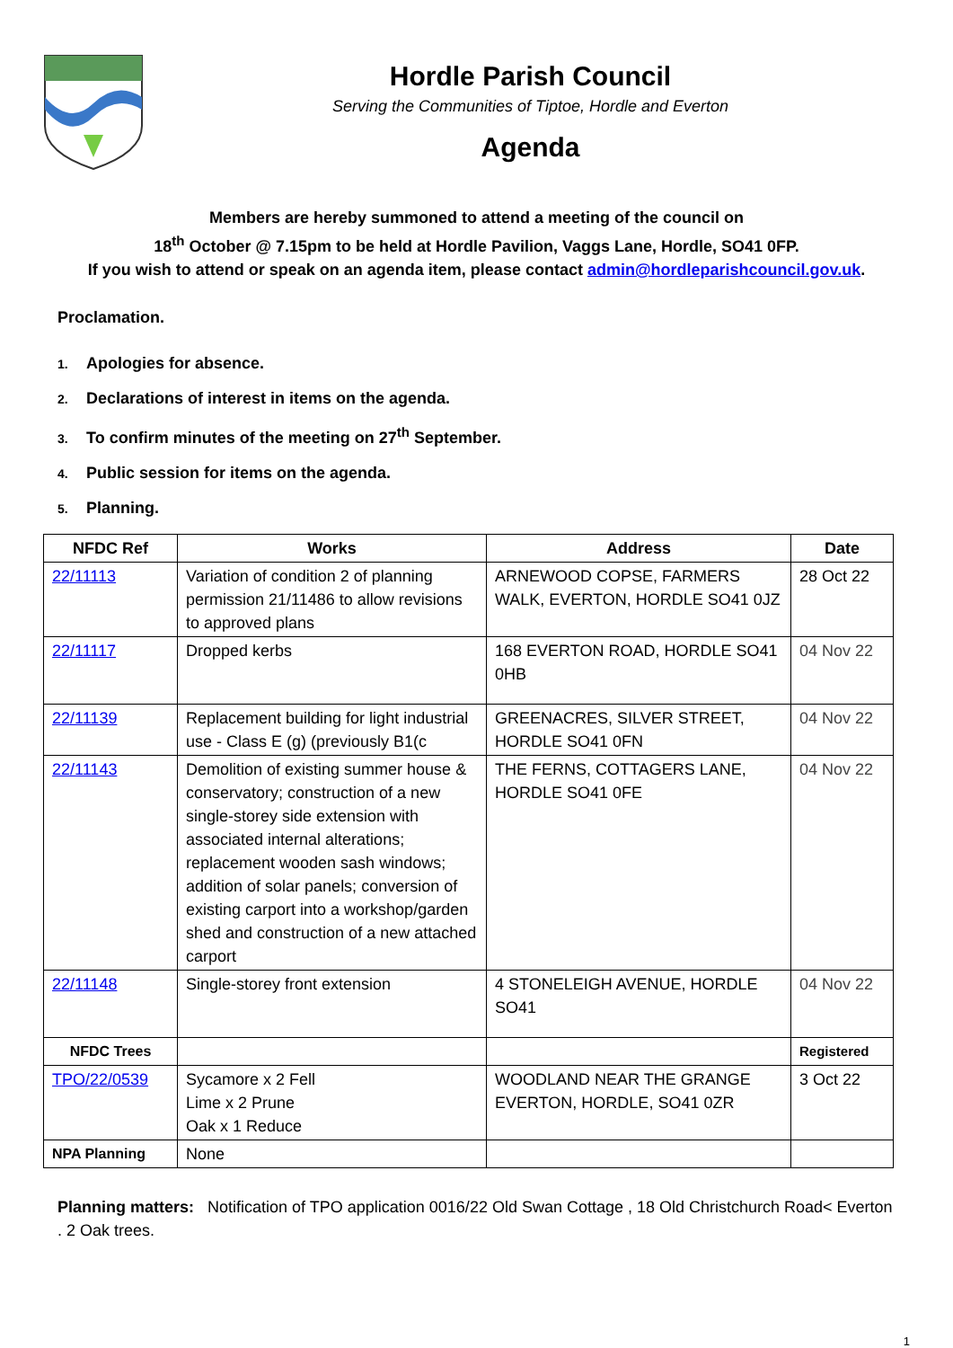Hordle Parish Council
Serving the Communities of Tiptoe, Hordle and Everton
Agenda
Members are hereby summoned to attend a meeting of the council on
18<sup>th</sup> October @ 7.15pm to be held at Hordle Pavilion, Vaggs Lane, Hordle, SO41 0FP.
If you wish to attend or speak on an agenda item, please contact admin@hordleparishcouncil.gov.uk.
Proclamation.
1. Apologies for absence.
2. Declarations of interest in items on the agenda.
3. To confirm minutes of the meeting on 27<sup>th</sup> September.
4. Public session for items on the agenda.
5. Planning.
| NFDC Ref | Works | Address | Date |
| --- | --- | --- | --- |
| 22/11113 | Variation of condition 2 of planning permission 21/11486 to allow revisions to approved plans | ARNEWOOD COPSE, FARMERS WALK, EVERTON, HORDLE SO41 0JZ | 28 Oct 22 |
| 22/11117 | Dropped kerbs | 168 EVERTON ROAD, HORDLE SO41 0HB | 04 Nov 22 |
| 22/11139 | Replacement building for light industrial use - Class E (g) (previously B1(c | GREENACRES, SILVER STREET, HORDLE SO41 0FN | 04 Nov 22 |
| 22/11143 | Demolition of existing summer house & conservatory; construction of a new single-storey side extension with associated internal alterations; replacement wooden sash windows; addition of solar panels; conversion of existing carport into a workshop/garden shed and construction of a new attached carport | THE FERNS, COTTAGERS LANE, HORDLE SO41 0FE | 04 Nov 22 |
| 22/11148 | Single-storey front extension | 4 STONELEIGH AVENUE, HORDLE SO41 | 04 Nov 22 |
| NFDC Trees | | | Registered |
| TPO/22/0539 | Sycamore x 2 Fell Lime x 2 Prune Oak x 1 Reduce | WOODLAND NEAR THE GRANGE EVERTON, HORDLE, SO41 0ZR | 3 Oct 22 |
| NPA Planning | None | | |
Planning matters: Notification of TPO application 0016/22 Old Swan Cottage , 18 Old Christchurch Road< Everton . 2 Oak trees.
1